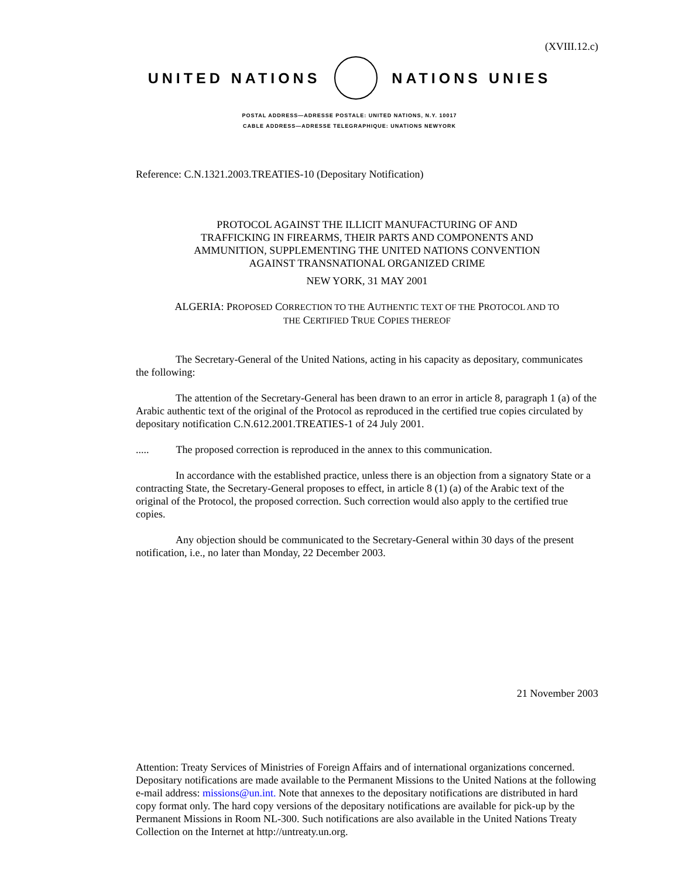(XVIII.12.c)
UNITED NATIONS NATIONS UNIES
POSTAL ADDRESS—ADRESSE POSTALE: UNITED NATIONS, N.Y. 10017
CABLE ADDRESS—ADRESSE TELEGRAPHIQUE: UNATIONS NEWYORK
Reference: C.N.1321.2003.TREATIES-10 (Depositary Notification)
PROTOCOL AGAINST THE ILLICIT MANUFACTURING OF AND
TRAFFICKING IN FIREARMS, THEIR PARTS AND COMPONENTS AND
AMMUNITION, SUPPLEMENTING THE UNITED NATIONS CONVENTION
AGAINST TRANSNATIONAL ORGANIZED CRIME
NEW YORK, 31 MAY 2001
ALGERIA: PROPOSED CORRECTION TO THE AUTHENTIC TEXT OF THE PROTOCOL AND TO
THE CERTIFIED TRUE COPIES THEREOF
The Secretary-General of the United Nations, acting in his capacity as depositary, communicates the following:
The attention of the Secretary-General has been drawn to an error in article 8, paragraph 1 (a) of the Arabic authentic text of the original of the Protocol as reproduced in the certified true copies circulated by depositary notification C.N.612.2001.TREATIES-1 of 24 July 2001.
..... The proposed correction is reproduced in the annex to this communication.
In accordance with the established practice, unless there is an objection from a signatory State or a contracting State, the Secretary-General proposes to effect, in article 8 (1) (a) of the Arabic text of the original of the Protocol, the proposed correction. Such correction would also apply to the certified true copies.
Any objection should be communicated to the Secretary-General within 30 days of the present notification, i.e., no later than Monday, 22 December 2003.
21 November 2003
Attention: Treaty Services of Ministries of Foreign Affairs and of international organizations concerned. Depositary notifications are made available to the Permanent Missions to the United Nations at the following e-mail address: missions@un.int. Note that annexes to the depositary notifications are distributed in hard copy format only. The hard copy versions of the depositary notifications are available for pick-up by the Permanent Missions in Room NL-300. Such notifications are also available in the United Nations Treaty Collection on the Internet at http://untreaty.un.org.